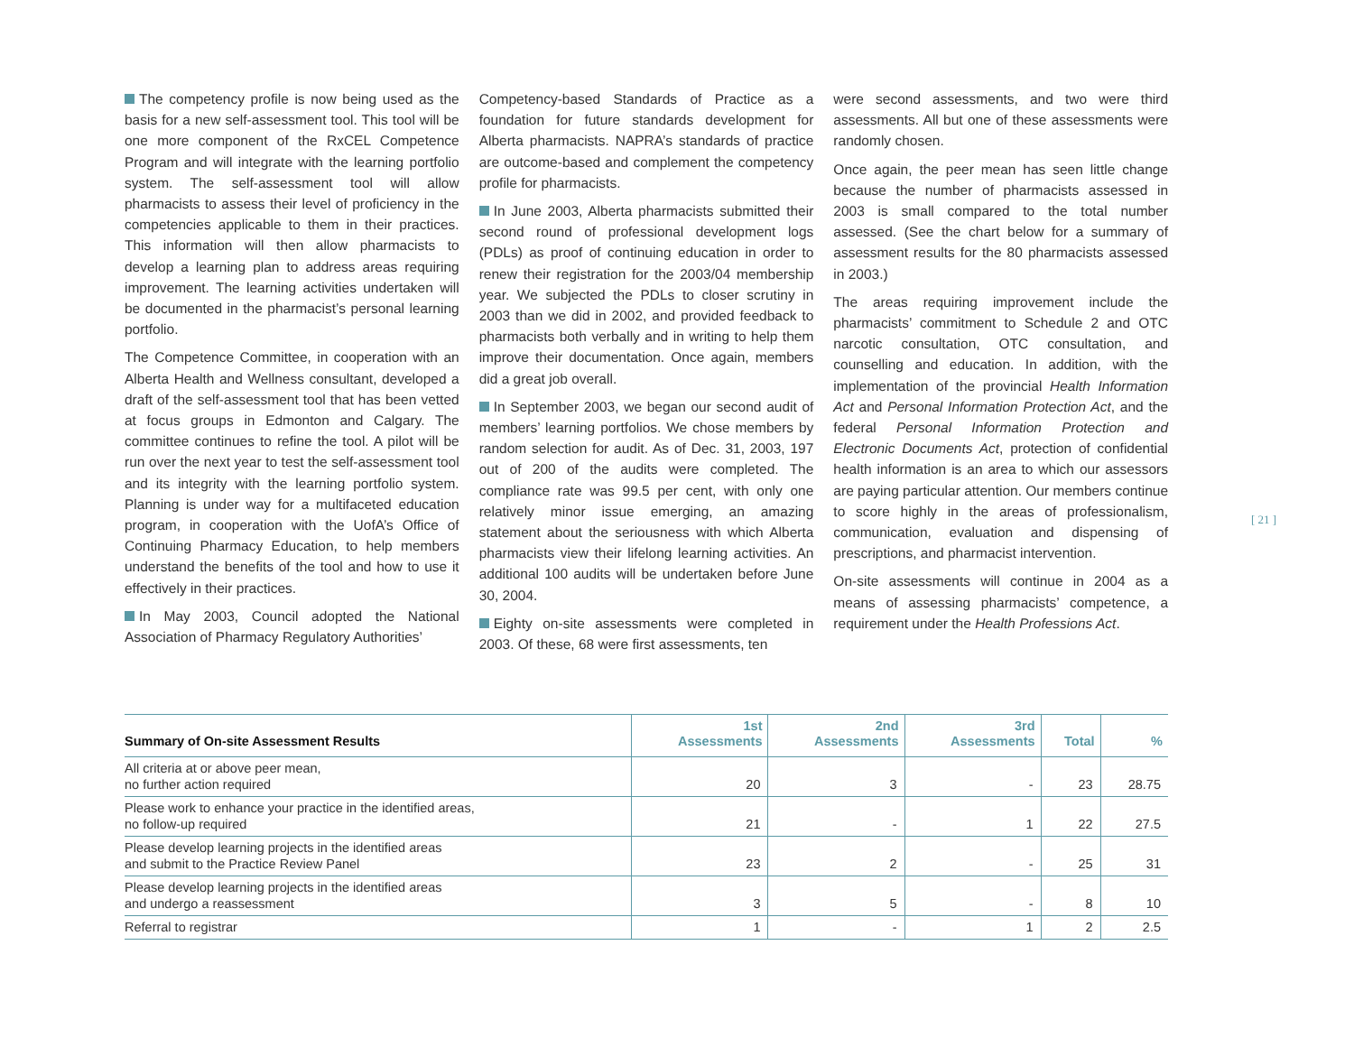The competency profile is now being used as the basis for a new self-assessment tool. This tool will be one more component of the RxCEL Competence Program and will integrate with the learning portfolio system. The self-assessment tool will allow pharmacists to assess their level of proficiency in the competencies applicable to them in their practices. This information will then allow pharmacists to develop a learning plan to address areas requiring improvement. The learning activities undertaken will be documented in the pharmacist’s personal learning portfolio.
The Competence Committee, in cooperation with an Alberta Health and Wellness consultant, developed a draft of the self-assessment tool that has been vetted at focus groups in Edmonton and Calgary. The committee continues to refine the tool. A pilot will be run over the next year to test the self-assessment tool and its integrity with the learning portfolio system. Planning is under way for a multifaceted education program, in cooperation with the UofA’s Office of Continuing Pharmacy Education, to help members understand the benefits of the tool and how to use it effectively in their practices.
In May 2003, Council adopted the National Association of Pharmacy Regulatory Authorities’
Competency-based Standards of Practice as a foundation for future standards development for Alberta pharmacists. NAPRA’s standards of practice are outcome-based and complement the competency profile for pharmacists.
In June 2003, Alberta pharmacists submitted their second round of professional development logs (PDLs) as proof of continuing education in order to renew their registration for the 2003/04 membership year. We subjected the PDLs to closer scrutiny in 2003 than we did in 2002, and provided feedback to pharmacists both verbally and in writing to help them improve their documentation. Once again, members did a great job overall.
In September 2003, we began our second audit of members’ learning portfolios. We chose members by random selection for audit. As of Dec. 31, 2003, 197 out of 200 of the audits were completed. The compliance rate was 99.5 per cent, with only one relatively minor issue emerging, an amazing statement about the seriousness with which Alberta pharmacists view their lifelong learning activities. An additional 100 audits will be undertaken before June 30, 2004.
Eighty on-site assessments were completed in 2003. Of these, 68 were first assessments, ten
were second assessments, and two were third assessments. All but one of these assessments were randomly chosen.
Once again, the peer mean has seen little change because the number of pharmacists assessed in 2003 is small compared to the total number assessed. (See the chart below for a summary of assessment results for the 80 pharmacists assessed in 2003.)
The areas requiring improvement include the pharmacists’ commitment to Schedule 2 and OTC narcotic consultation, OTC consultation, and counselling and education. In addition, with the implementation of the provincial Health Information Act and Personal Information Protection Act, and the federal Personal Information Protection and Electronic Documents Act, protection of confidential health information is an area to which our assessors are paying particular attention. Our members continue to score highly in the areas of professionalism, communication, evaluation and dispensing of prescriptions, and pharmacist intervention.
On-site assessments will continue in 2004 as a means of assessing pharmacists’ competence, a requirement under the Health Professions Act.
| Summary of On-site Assessment Results | 1st Assessments | 2nd Assessments | 3rd Assessments | Total | % |
| --- | --- | --- | --- | --- | --- |
| All criteria at or above peer mean, no further action required | 20 | 3 | - | 23 | 28.75 |
| Please work to enhance your practice in the identified areas, no follow-up required | 21 | - | 1 | 22 | 27.5 |
| Please develop learning projects in the identified areas and submit to the Practice Review Panel | 23 | 2 | - | 25 | 31 |
| Please develop learning projects in the identified areas and undergo a reassessment | 3 | 5 | - | 8 | 10 |
| Referral to registrar | 1 | - | 1 | 2 | 2.5 |
[ 21 ]